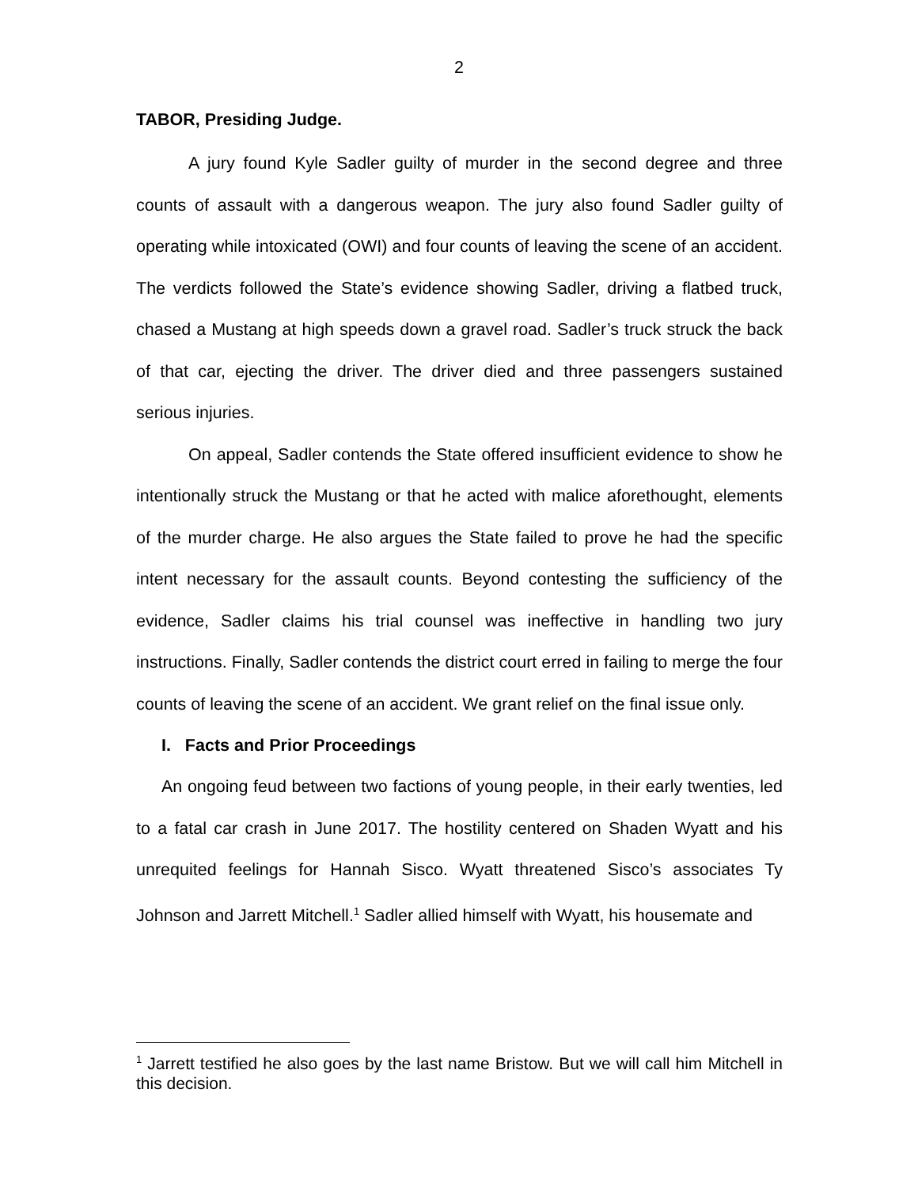2
TABOR, Presiding Judge.
A jury found Kyle Sadler guilty of murder in the second degree and three counts of assault with a dangerous weapon. The jury also found Sadler guilty of operating while intoxicated (OWI) and four counts of leaving the scene of an accident. The verdicts followed the State’s evidence showing Sadler, driving a flatbed truck, chased a Mustang at high speeds down a gravel road. Sadler’s truck struck the back of that car, ejecting the driver. The driver died and three passengers sustained serious injuries.
On appeal, Sadler contends the State offered insufficient evidence to show he intentionally struck the Mustang or that he acted with malice aforethought, elements of the murder charge. He also argues the State failed to prove he had the specific intent necessary for the assault counts. Beyond contesting the sufficiency of the evidence, Sadler claims his trial counsel was ineffective in handling two jury instructions. Finally, Sadler contends the district court erred in failing to merge the four counts of leaving the scene of an accident. We grant relief on the final issue only.
I. Facts and Prior Proceedings
An ongoing feud between two factions of young people, in their early twenties, led to a fatal car crash in June 2017. The hostility centered on Shaden Wyatt and his unrequited feelings for Hannah Sisco. Wyatt threatened Sisco’s associates Ty Johnson and Jarrett Mitchell.<sup>1</sup> Sadler allied himself with Wyatt, his housemate and
<sup>1</sup> Jarrett testified he also goes by the last name Bristow. But we will call him Mitchell in this decision.